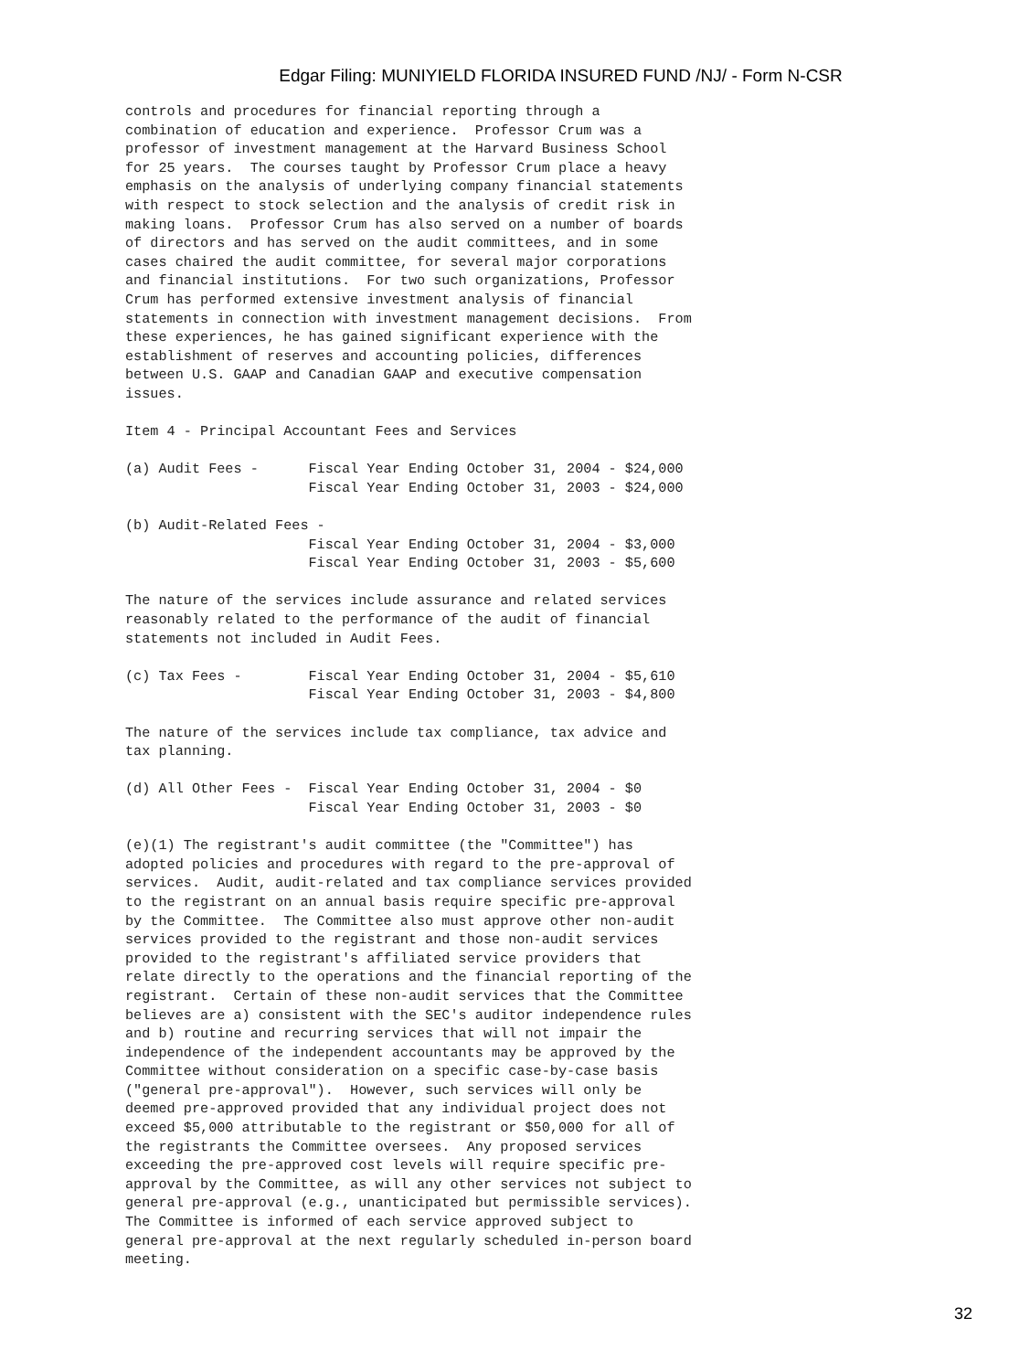Edgar Filing: MUNIYIELD FLORIDA INSURED FUND /NJ/ - Form N-CSR
controls and procedures for financial reporting through a
combination of education and experience.  Professor Crum was a
professor of investment management at the Harvard Business School
for 25 years.  The courses taught by Professor Crum place a heavy
emphasis on the analysis of underlying company financial statements
with respect to stock selection and the analysis of credit risk in
making loans.  Professor Crum has also served on a number of boards
of directors and has served on the audit committees, and in some
cases chaired the audit committee, for several major corporations
and financial institutions.  For two such organizations, Professor
Crum has performed extensive investment analysis of financial
statements in connection with investment management decisions.  From
these experiences, he has gained significant experience with the
establishment of reserves and accounting policies, differences
between U.S. GAAP and Canadian GAAP and executive compensation
issues.

Item 4 - Principal Accountant Fees and Services

(a) Audit Fees -      Fiscal Year Ending October 31, 2004 - $24,000
                      Fiscal Year Ending October 31, 2003 - $24,000

(b) Audit-Related Fees -
                      Fiscal Year Ending October 31, 2004 - $3,000
                      Fiscal Year Ending October 31, 2003 - $5,600

The nature of the services include assurance and related services
reasonably related to the performance of the audit of financial
statements not included in Audit Fees.

(c) Tax Fees -        Fiscal Year Ending October 31, 2004 - $5,610
                      Fiscal Year Ending October 31, 2003 - $4,800

The nature of the services include tax compliance, tax advice and
tax planning.

(d) All Other Fees -  Fiscal Year Ending October 31, 2004 - $0
                      Fiscal Year Ending October 31, 2003 - $0

(e)(1) The registrant's audit committee (the "Committee") has
adopted policies and procedures with regard to the pre-approval of
services.  Audit, audit-related and tax compliance services provided
to the registrant on an annual basis require specific pre-approval
by the Committee.  The Committee also must approve other non-audit
services provided to the registrant and those non-audit services
provided to the registrant's affiliated service providers that
relate directly to the operations and the financial reporting of the
registrant.  Certain of these non-audit services that the Committee
believes are a) consistent with the SEC's auditor independence rules
and b) routine and recurring services that will not impair the
independence of the independent accountants may be approved by the
Committee without consideration on a specific case-by-case basis
("general pre-approval").  However, such services will only be
deemed pre-approved provided that any individual project does not
exceed $5,000 attributable to the registrant or $50,000 for all of
the registrants the Committee oversees.  Any proposed services
exceeding the pre-approved cost levels will require specific pre-
approval by the Committee, as will any other services not subject to
general pre-approval (e.g., unanticipated but permissible services).
The Committee is informed of each service approved subject to
general pre-approval at the next regularly scheduled in-person board
meeting.
32